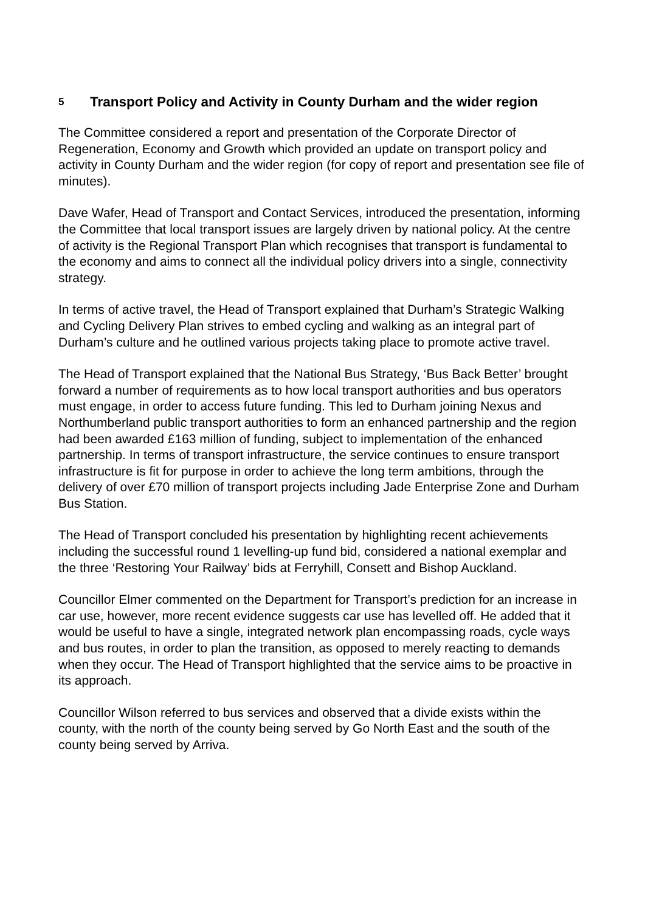5 Transport Policy and Activity in County Durham and the wider region
The Committee considered a report and presentation of the Corporate Director of Regeneration, Economy and Growth which provided an update on transport policy and activity in County Durham and the wider region (for copy of report and presentation see file of minutes).
Dave Wafer, Head of Transport and Contact Services, introduced the presentation, informing the Committee that local transport issues are largely driven by national policy. At the centre of activity is the Regional Transport Plan which recognises that transport is fundamental to the economy and aims to connect all the individual policy drivers into a single, connectivity strategy.
In terms of active travel, the Head of Transport explained that Durham’s Strategic Walking and Cycling Delivery Plan strives to embed cycling and walking as an integral part of Durham’s culture and he outlined various projects taking place to promote active travel.
The Head of Transport explained that the National Bus Strategy, ‘Bus Back Better’ brought forward a number of requirements as to how local transport authorities and bus operators must engage, in order to access future funding. This led to Durham joining Nexus and Northumberland public transport authorities to form an enhanced partnership and the region had been awarded £163 million of funding, subject to implementation of the enhanced partnership. In terms of transport infrastructure, the service continues to ensure transport infrastructure is fit for purpose in order to achieve the long term ambitions, through the delivery of over £70 million of transport projects including Jade Enterprise Zone and Durham Bus Station.
The Head of Transport concluded his presentation by highlighting recent achievements including the successful round 1 levelling-up fund bid, considered a national exemplar and the three ‘Restoring Your Railway’ bids at Ferryhill, Consett and Bishop Auckland.
Councillor Elmer commented on the Department for Transport’s prediction for an increase in car use, however, more recent evidence suggests car use has levelled off. He added that it would be useful to have a single, integrated network plan encompassing roads, cycle ways and bus routes, in order to plan the transition, as opposed to merely reacting to demands when they occur. The Head of Transport highlighted that the service aims to be proactive in its approach.
Councillor Wilson referred to bus services and observed that a divide exists within the county, with the north of the county being served by Go North East and the south of the county being served by Arriva.